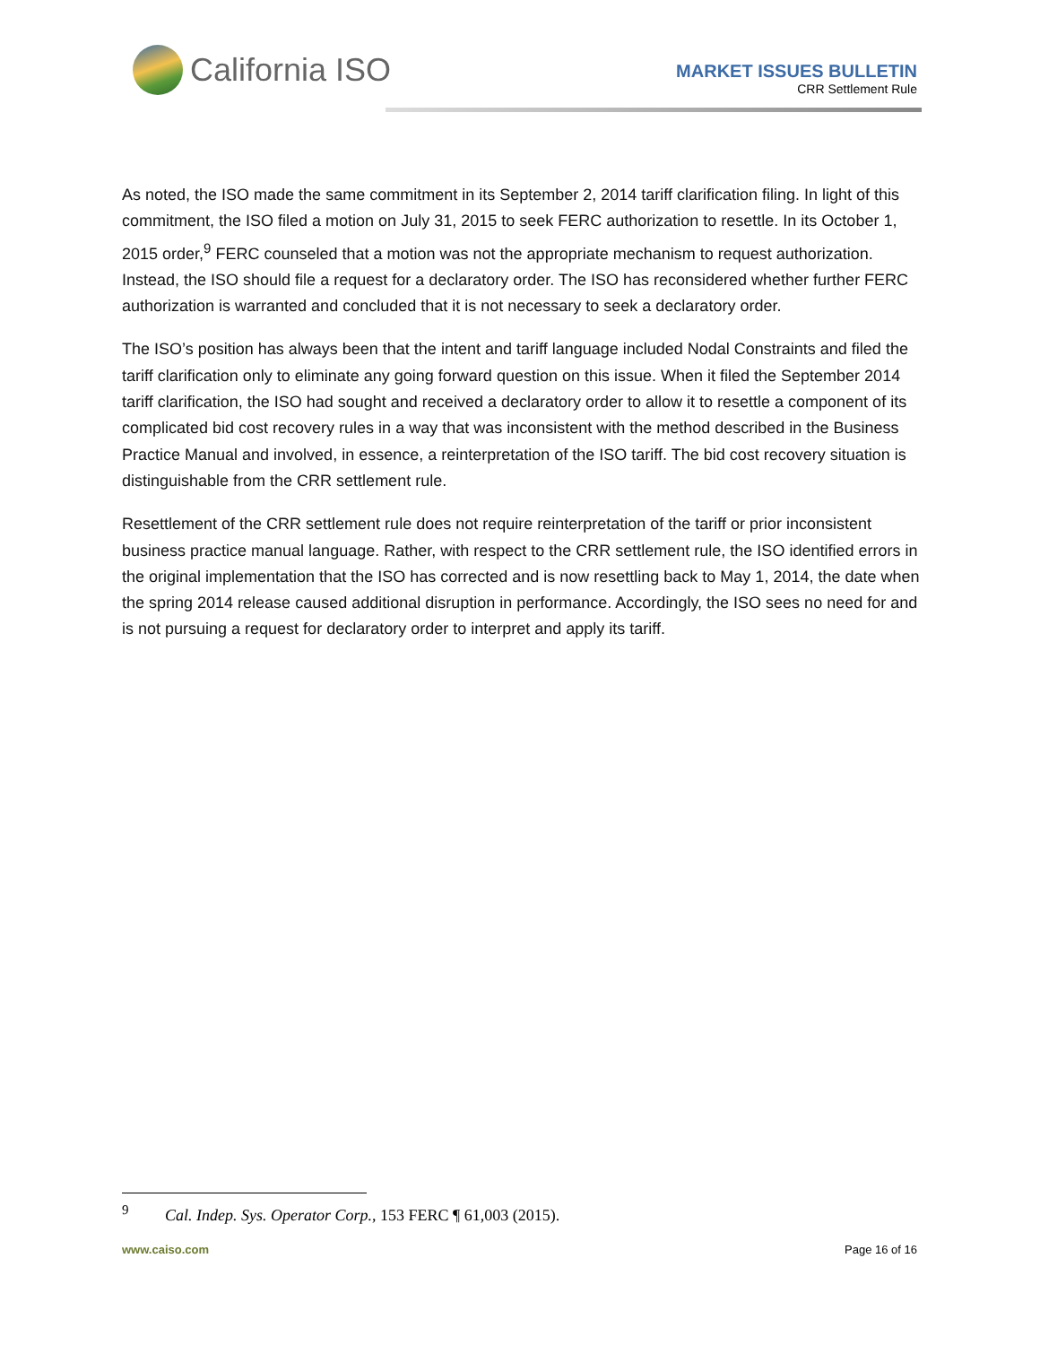California ISO
MARKET ISSUES BULLETIN
CRR Settlement Rule
As noted, the ISO made the same commitment in its September 2, 2014 tariff clarification filing. In light of this commitment, the ISO filed a motion on July 31, 2015 to seek FERC authorization to resettle. In its October 1, 2015 order,<sup>9</sup> FERC counseled that a motion was not the appropriate mechanism to request authorization. Instead, the ISO should file a request for a declaratory order. The ISO has reconsidered whether further FERC authorization is warranted and concluded that it is not necessary to seek a declaratory order.
The ISO’s position has always been that the intent and tariff language included Nodal Constraints and filed the tariff clarification only to eliminate any going forward question on this issue. When it filed the September 2014 tariff clarification, the ISO had sought and received a declaratory order to allow it to resettle a component of its complicated bid cost recovery rules in a way that was inconsistent with the method described in the Business Practice Manual and involved, in essence, a reinterpretation of the ISO tariff. The bid cost recovery situation is distinguishable from the CRR settlement rule.
Resettlement of the CRR settlement rule does not require reinterpretation of the tariff or prior inconsistent business practice manual language. Rather, with respect to the CRR settlement rule, the ISO identified errors in the original implementation that the ISO has corrected and is now resettling back to May 1, 2014, the date when the spring 2014 release caused additional disruption in performance. Accordingly, the ISO sees no need for and is not pursuing a request for declaratory order to interpret and apply its tariff.
<sup>9</sup> Cal. Indep. Sys. Operator Corp., 153 FERC ¶ 61,003 (2015).
www.caiso.com Page 16 of 16